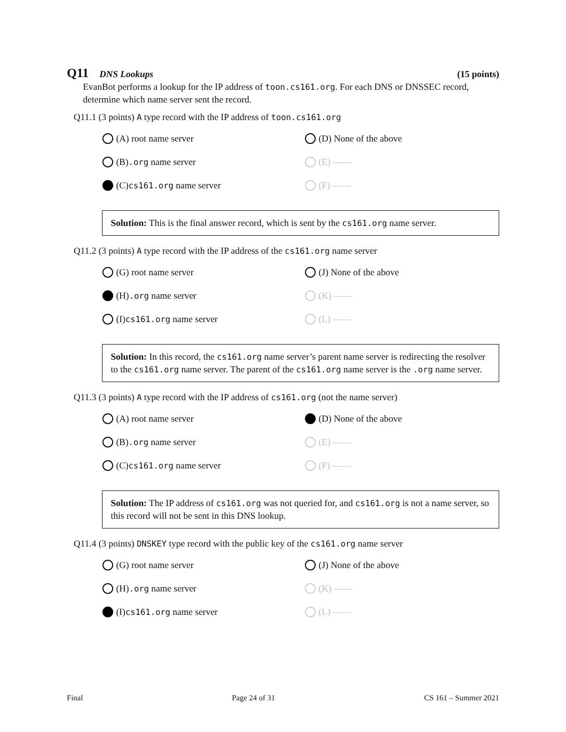Q11 DNS Lookups (15 points)
EvanBot performs a lookup for the IP address of toon.cs161.org. For each DNS or DNSSEC record, determine which name server sent the record.
Q11.1 (3 points) A type record with the IP address of toon.cs161.org
(A) root name server
(D) None of the above
(B) .org name server
(E) ——
(C) cs161.org name server
(F) ——
Solution: This is the final answer record, which is sent by the cs161.org name server.
Q11.2 (3 points) A type record with the IP address of the cs161.org name server
(G) root name server
(J) None of the above
(H) .org name server
(K) ——
(I) cs161.org name server
(L) ——
Solution: In this record, the cs161.org name server’s parent name server is redirecting the resolver to the cs161.org name server. The parent of the cs161.org name server is the .org name server.
Q11.3 (3 points) A type record with the IP address of cs161.org (not the name server)
(A) root name server
(D) None of the above
(B) .org name server
(E) ——
(C) cs161.org name server
(F) ——
Solution: The IP address of cs161.org was not queried for, and cs161.org is not a name server, so this record will not be sent in this DNS lookup.
Q11.4 (3 points) DNSKEY type record with the public key of the cs161.org name server
(G) root name server
(J) None of the above
(H) .org name server
(K) ——
(I) cs161.org name server
(L) ——
Final Page 24 of 31 CS 161 – Summer 2021